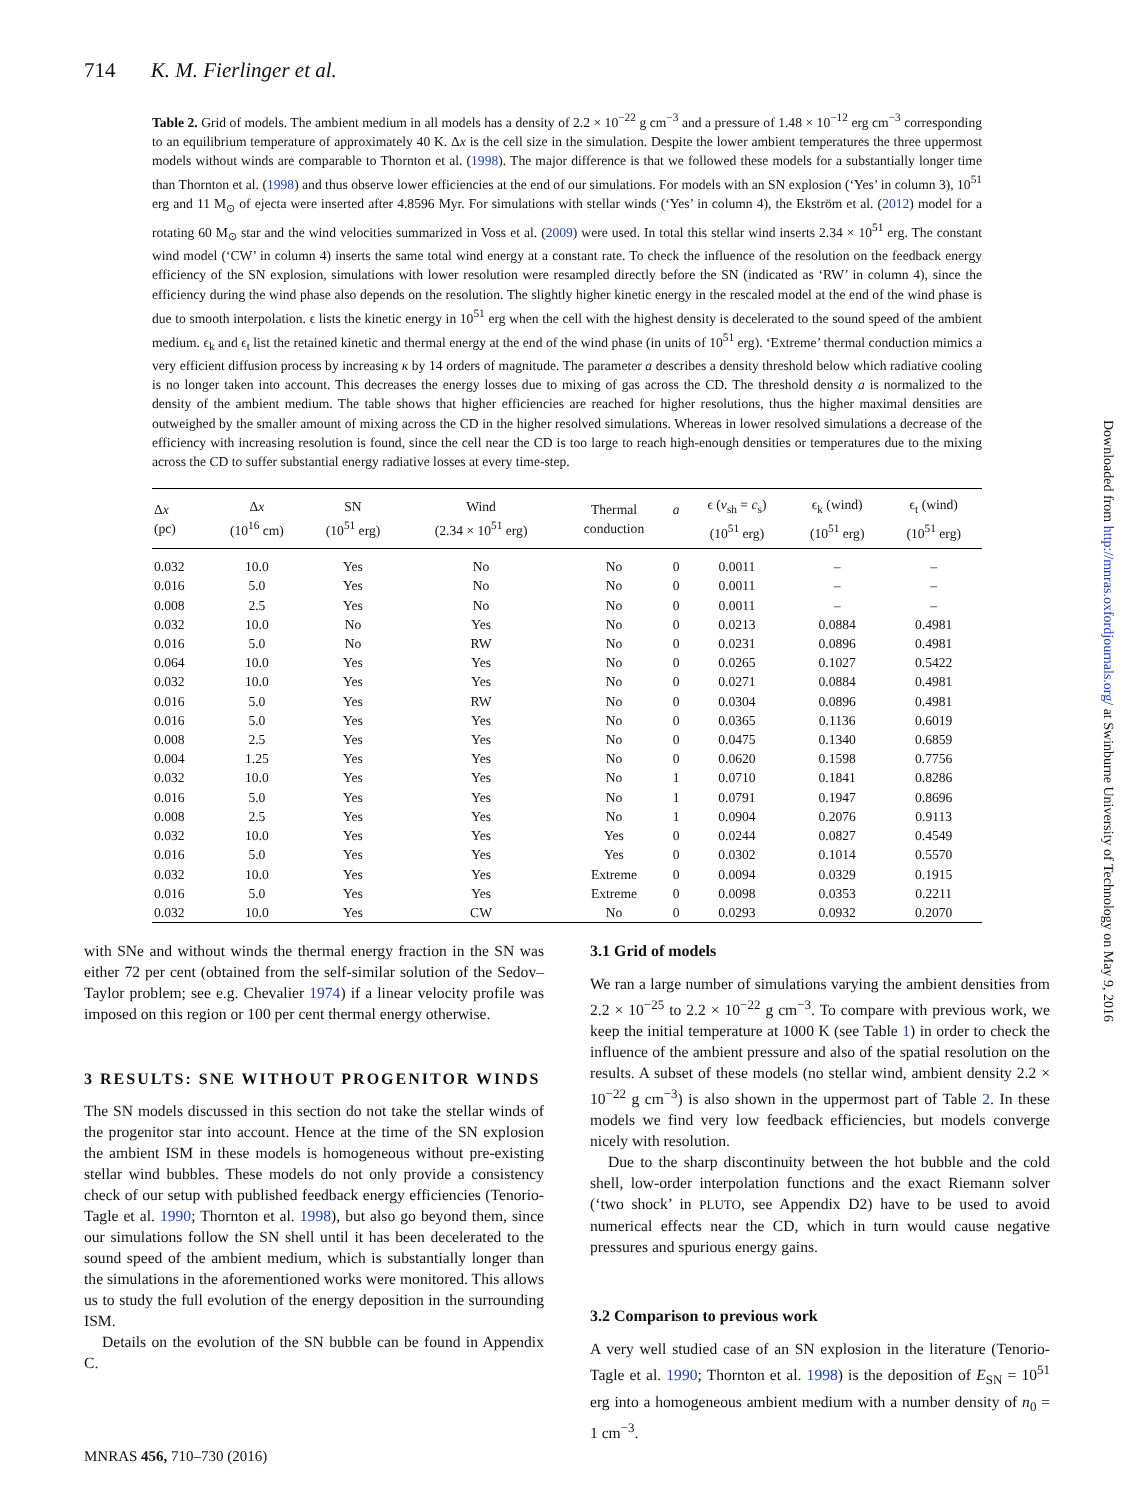714 K. M. Fierlinger et al.
Table 2. Grid of models. The ambient medium in all models has a density of 2.2 × 10<sup>−22</sup> g cm<sup>−3</sup> and a pressure of 1.48 × 10<sup>−12</sup> erg cm<sup>−3</sup> corresponding to an equilibrium temperature of approximately 40 K. Δx is the cell size in the simulation. Despite the lower ambient temperatures the three uppermost models without winds are comparable to Thornton et al. (1998). The major difference is that we followed these models for a substantially longer time than Thornton et al. (1998) and thus observe lower efficiencies at the end of our simulations. For models with an SN explosion (‘Yes’ in column 3), 10<sup>51</sup> erg and 11 M<sub>⊙</sub> of ejecta were inserted after 4.8596 Myr. For simulations with stellar winds (‘Yes’ in column 4), the Ekström et al. (2012) model for a rotating 60 M<sub>⊙</sub> star and the wind velocities summarized in Voss et al. (2009) were used. In total this stellar wind inserts 2.34 × 10<sup>51</sup> erg. The constant wind model (‘CW’ in column 4) inserts the same total wind energy at a constant rate. To check the influence of the resolution on the feedback energy efficiency of the SN explosion, simulations with lower resolution were resampled directly before the SN (indicated as ‘RW’ in column 4), since the efficiency during the wind phase also depends on the resolution. The slightly higher kinetic energy in the rescaled model at the end of the wind phase is due to smooth interpolation. ϵ lists the kinetic energy in 10<sup>51</sup> erg when the cell with the highest density is decelerated to the sound speed of the ambient medium. ϵ<sub>k</sub> and ϵ<sub>t</sub> list the retained kinetic and thermal energy at the end of the wind phase (in units of 10<sup>51</sup> erg). ‘Extreme’ thermal conduction mimics a very efficient diffusion process by increasing κ by 14 orders of magnitude. The parameter a describes a density threshold below which radiative cooling is no longer taken into account. This decreases the energy losses due to mixing of gas across the CD. The threshold density a is normalized to the density of the ambient medium. The table shows that higher efficiencies are reached for higher resolutions, thus the higher maximal densities are outweighed by the smaller amount of mixing across the CD in the higher resolved simulations. Whereas in lower resolved simulations a decrease of the efficiency with increasing resolution is found, since the cell near the CD is too large to reach high-enough densities or temperatures due to the mixing across the CD to suffer substantial energy radiative losses at every time-step.
| Δ x (pc) | Δ x (10<sup>16</sup> cm) | SN (10<sup>51</sup> erg) | Wind (2.34 × 10<sup>51</sup> erg) | Thermal conduction | a | ϵ ( v<sub>sh</sub> = c<sub>s</sub>) (10<sup>51</sup> erg) | ϵ<sub>k</sub> (wind) (10<sup>51</sup> erg) | ϵ<sub>t</sub> (wind) (10<sup>51</sup> erg) |
| --- | --- | --- | --- | --- | --- | --- | --- | --- |
| 0.032 | 10.0 | Yes | No | No | 0 | 0.0011 | – | – |
| 0.016 | 5.0 | Yes | No | No | 0 | 0.0011 | – | – |
| 0.008 | 2.5 | Yes | No | No | 0 | 0.0011 | – | – |
| 0.032 | 10.0 | No | Yes | No | 0 | 0.0213 | 0.0884 | 0.4981 |
| 0.016 | 5.0 | No | RW | No | 0 | 0.0231 | 0.0896 | 0.4981 |
| 0.064 | 10.0 | Yes | Yes | No | 0 | 0.0265 | 0.1027 | 0.5422 |
| 0.032 | 10.0 | Yes | Yes | No | 0 | 0.0271 | 0.0884 | 0.4981 |
| 0.016 | 5.0 | Yes | RW | No | 0 | 0.0304 | 0.0896 | 0.4981 |
| 0.016 | 5.0 | Yes | Yes | No | 0 | 0.0365 | 0.1136 | 0.6019 |
| 0.008 | 2.5 | Yes | Yes | No | 0 | 0.0475 | 0.1340 | 0.6859 |
| 0.004 | 1.25 | Yes | Yes | No | 0 | 0.0620 | 0.1598 | 0.7756 |
| 0.032 | 10.0 | Yes | Yes | No | 1 | 0.0710 | 0.1841 | 0.8286 |
| 0.016 | 5.0 | Yes | Yes | No | 1 | 0.0791 | 0.1947 | 0.8696 |
| 0.008 | 2.5 | Yes | Yes | No | 1 | 0.0904 | 0.2076 | 0.9113 |
| 0.032 | 10.0 | Yes | Yes | Yes | 0 | 0.0244 | 0.0827 | 0.4549 |
| 0.016 | 5.0 | Yes | Yes | Yes | 0 | 0.0302 | 0.1014 | 0.5570 |
| 0.032 | 10.0 | Yes | Yes | Extreme | 0 | 0.0094 | 0.0329 | 0.1915 |
| 0.016 | 5.0 | Yes | Yes | Extreme | 0 | 0.0098 | 0.0353 | 0.2211 |
| 0.032 | 10.0 | Yes | CW | No | 0 | 0.0293 | 0.0932 | 0.2070 |
with SNe and without winds the thermal energy fraction in the SN was either 72 per cent (obtained from the self-similar solution of the Sedov–Taylor problem; see e.g. Chevalier 1974) if a linear velocity profile was imposed on this region or 100 per cent thermal energy otherwise.
3 RESULTS: SNE WITHOUT PROGENITOR WINDS
The SN models discussed in this section do not take the stellar winds of the progenitor star into account. Hence at the time of the SN explosion the ambient ISM in these models is homogeneous without pre-existing stellar wind bubbles. These models do not only provide a consistency check of our setup with published feedback energy efficiencies (Tenorio-Tagle et al. 1990; Thornton et al. 1998), but also go beyond them, since our simulations follow the SN shell until it has been decelerated to the sound speed of the ambient medium, which is substantially longer than the simulations in the aforementioned works were monitored. This allows us to study the full evolution of the energy deposition in the surrounding ISM.
Details on the evolution of the SN bubble can be found in Appendix C.
3.1 Grid of models
We ran a large number of simulations varying the ambient densities from 2.2 × 10<sup>−25</sup> to 2.2 × 10<sup>−22</sup> g cm<sup>−3</sup>. To compare with previous work, we keep the initial temperature at 1000 K (see Table 1) in order to check the influence of the ambient pressure and also of the spatial resolution on the results. A subset of these models (no stellar wind, ambient density 2.2 × 10<sup>−22</sup> g cm<sup>−3</sup>) is also shown in the uppermost part of Table 2. In these models we find very low feedback efficiencies, but models converge nicely with resolution.
Due to the sharp discontinuity between the hot bubble and the cold shell, low-order interpolation functions and the exact Riemann solver (‘two shock’ in PLUTO, see Appendix D2) have to be used to avoid numerical effects near the CD, which in turn would cause negative pressures and spurious energy gains.
3.2 Comparison to previous work
A very well studied case of an SN explosion in the literature (Tenorio-Tagle et al. 1990; Thornton et al. 1998) is the deposition of E<sub>SN</sub> = 10<sup>51</sup> erg into a homogeneous ambient medium with a number density of n<sub>0</sub> = 1 cm<sup>−3</sup>.
Downloaded from http://mnras.oxfordjournals.org/ at Swinburne University of Technology on May 9, 2016
MNRAS 456, 710–730 (2016)